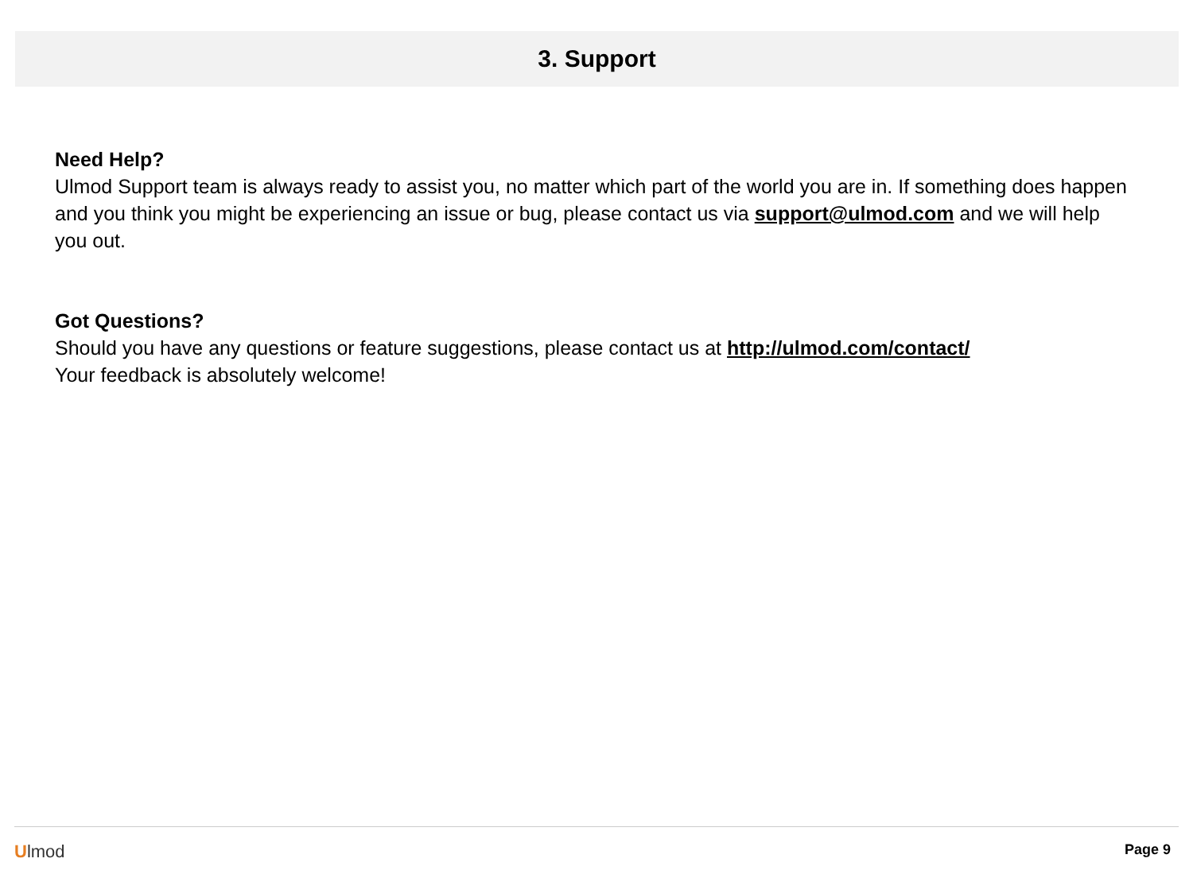3. Support
Need Help?
Ulmod Support team is always ready to assist you, no matter which part of the world you are in. If something does happen and you think you might be experiencing an issue or bug, please contact us via support@ulmod.com and we will help you out.
Got Questions?
Should you have any questions or feature suggestions, please contact us at http://ulmod.com/contact/
Your feedback is absolutely welcome!
Ulmod Page 9